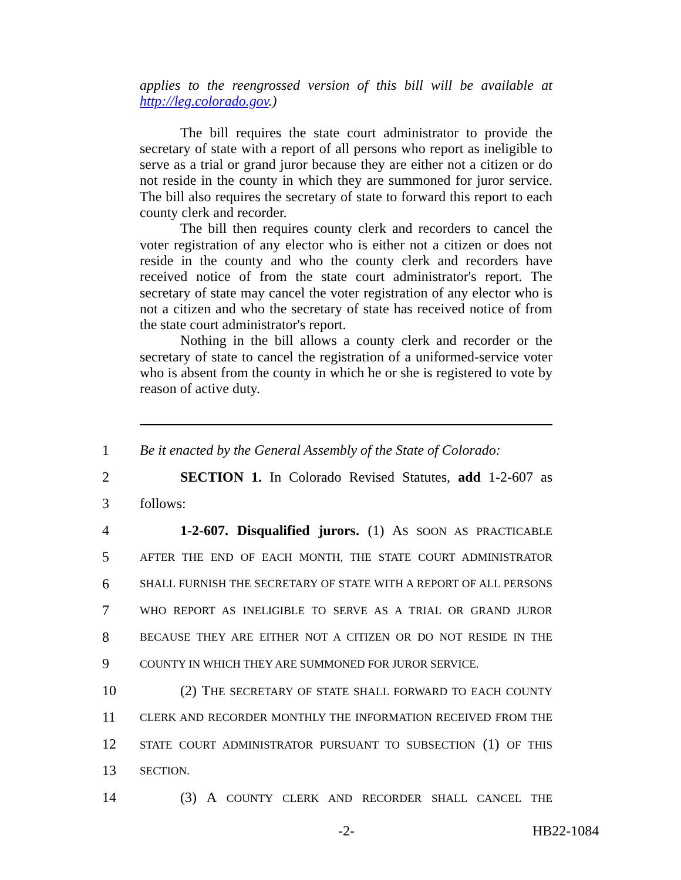applies to the reengrossed version of this bill will be available at http://leg.colorado.gov.)
The bill requires the state court administrator to provide the secretary of state with a report of all persons who report as ineligible to serve as a trial or grand juror because they are either not a citizen or do not reside in the county in which they are summoned for juror service. The bill also requires the secretary of state to forward this report to each county clerk and recorder.
The bill then requires county clerk and recorders to cancel the voter registration of any elector who is either not a citizen or does not reside in the county and who the county clerk and recorders have received notice of from the state court administrator's report. The secretary of state may cancel the voter registration of any elector who is not a citizen and who the secretary of state has received notice of from the state court administrator's report.
Nothing in the bill allows a county clerk and recorder or the secretary of state to cancel the registration of a uniformed-service voter who is absent from the county in which he or she is registered to vote by reason of active duty.
1 Be it enacted by the General Assembly of the State of Colorado:
2 SECTION 1. In Colorado Revised Statutes, add 1-2-607 as
3 follows:
4 1-2-607. Disqualified jurors. (1) AS SOON AS PRACTICABLE
5 AFTER THE END OF EACH MONTH, THE STATE COURT ADMINISTRATOR
6 SHALL FURNISH THE SECRETARY OF STATE WITH A REPORT OF ALL PERSONS
7 WHO REPORT AS INELIGIBLE TO SERVE AS A TRIAL OR GRAND JUROR
8 BECAUSE THEY ARE EITHER NOT A CITIZEN OR DO NOT RESIDE IN THE
9 COUNTY IN WHICH THEY ARE SUMMONED FOR JUROR SERVICE.
10 (2) THE SECRETARY OF STATE SHALL FORWARD TO EACH COUNTY
11 CLERK AND RECORDER MONTHLY THE INFORMATION RECEIVED FROM THE
12 STATE COURT ADMINISTRATOR PURSUANT TO SUBSECTION (1) OF THIS
13 SECTION.
14 (3) A COUNTY CLERK AND RECORDER SHALL CANCEL THE
-2- HB22-1084